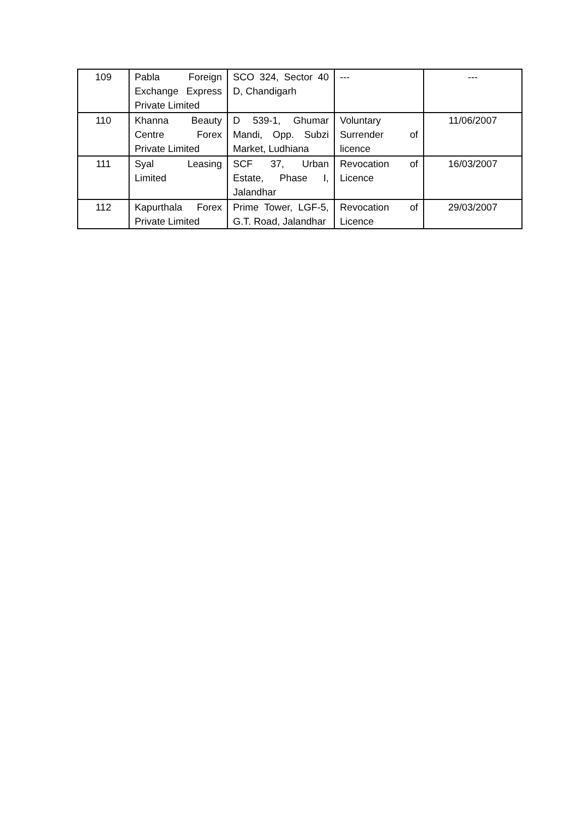| 109 | Pabla Foreign Exchange Express Private Limited | SCO 324, Sector 40 D, Chandigarh | --- | --- |
| 110 | Khanna Beauty Centre Forex Private Limited | D 539-1, Ghumar Mandi, Opp. Subzi Market, Ludhiana | Voluntary Surrender of licence | 11/06/2007 |
| 111 | Syal Leasing Limited | SCF 37, Urban Estate, Phase I, Jalandhar | Revocation of Licence | 16/03/2007 |
| 112 | Kapurthala Forex Private Limited | Prime Tower, LGF-5, G.T. Road, Jalandhar | Revocation of Licence | 29/03/2007 |